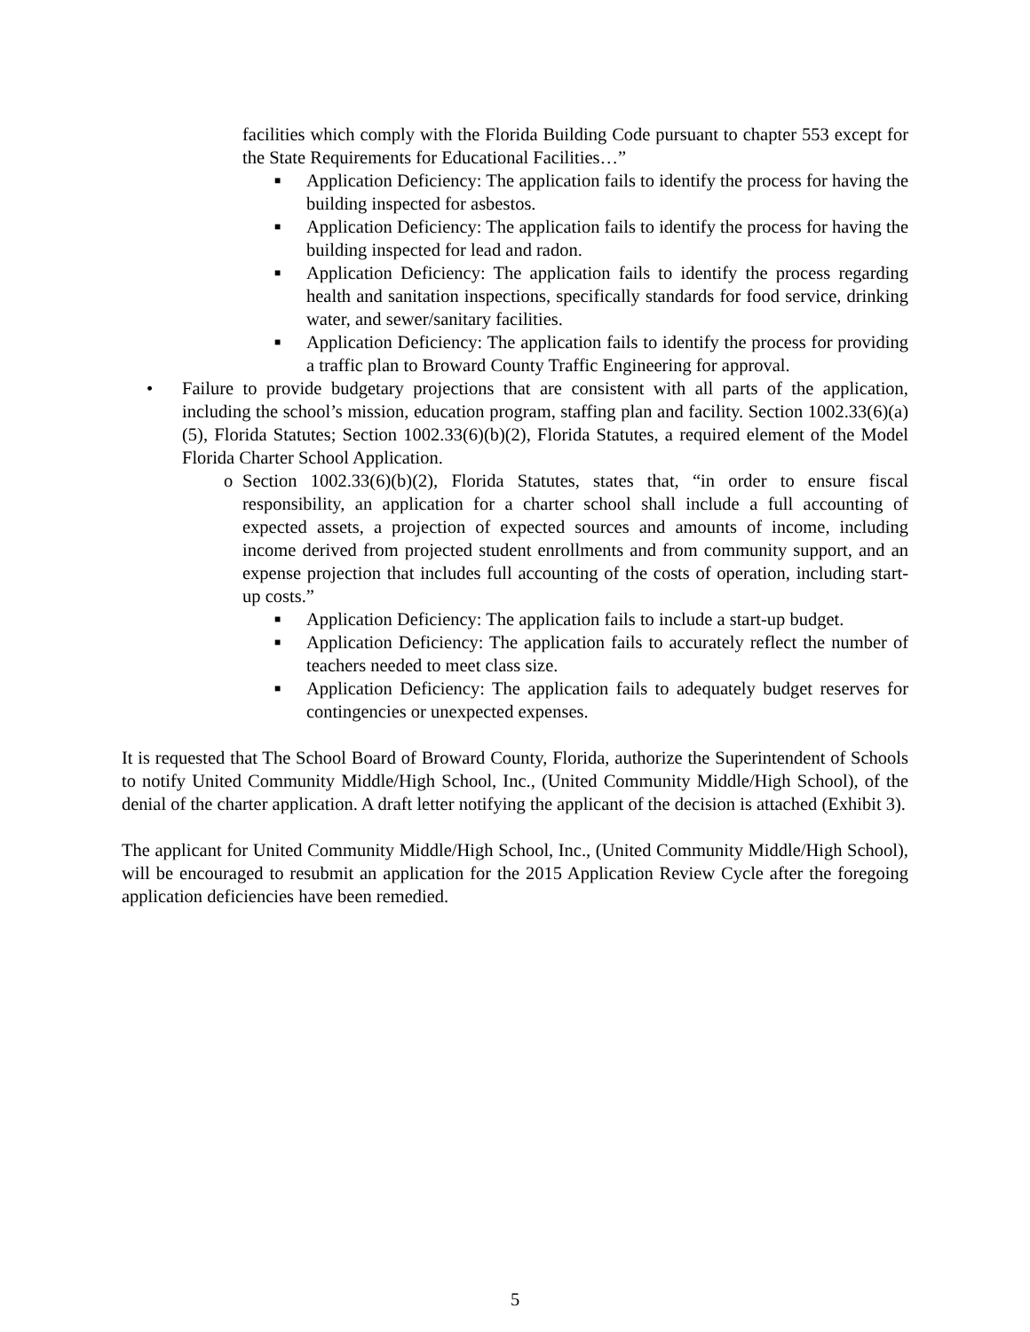facilities which comply with the Florida Building Code pursuant to chapter 553 except for the State Requirements for Educational Facilities…”
■ Application Deficiency: The application fails to identify the process for having the building inspected for asbestos.
■ Application Deficiency: The application fails to identify the process for having the building inspected for lead and radon.
■ Application Deficiency: The application fails to identify the process regarding health and sanitation inspections, specifically standards for food service, drinking water, and sewer/sanitary facilities.
■ Application Deficiency: The application fails to identify the process for providing a traffic plan to Broward County Traffic Engineering for approval.
• Failure to provide budgetary projections that are consistent with all parts of the application, including the school’s mission, education program, staffing plan and facility. Section 1002.33(6)(a)(5), Florida Statutes; Section 1002.33(6)(b)(2), Florida Statutes, a required element of the Model Florida Charter School Application.
o Section 1002.33(6)(b)(2), Florida Statutes, states that, “in order to ensure fiscal responsibility, an application for a charter school shall include a full accounting of expected assets, a projection of expected sources and amounts of income, including income derived from projected student enrollments and from community support, and an expense projection that includes full accounting of the costs of operation, including start-up costs.”
■ Application Deficiency: The application fails to include a start-up budget.
■ Application Deficiency: The application fails to accurately reflect the number of teachers needed to meet class size.
■ Application Deficiency: The application fails to adequately budget reserves for contingencies or unexpected expenses.
It is requested that The School Board of Broward County, Florida, authorize the Superintendent of Schools to notify United Community Middle/High School, Inc., (United Community Middle/High School), of the denial of the charter application. A draft letter notifying the applicant of the decision is attached (Exhibit 3).
The applicant for United Community Middle/High School, Inc., (United Community Middle/High School), will be encouraged to resubmit an application for the 2015 Application Review Cycle after the foregoing application deficiencies have been remedied.
5